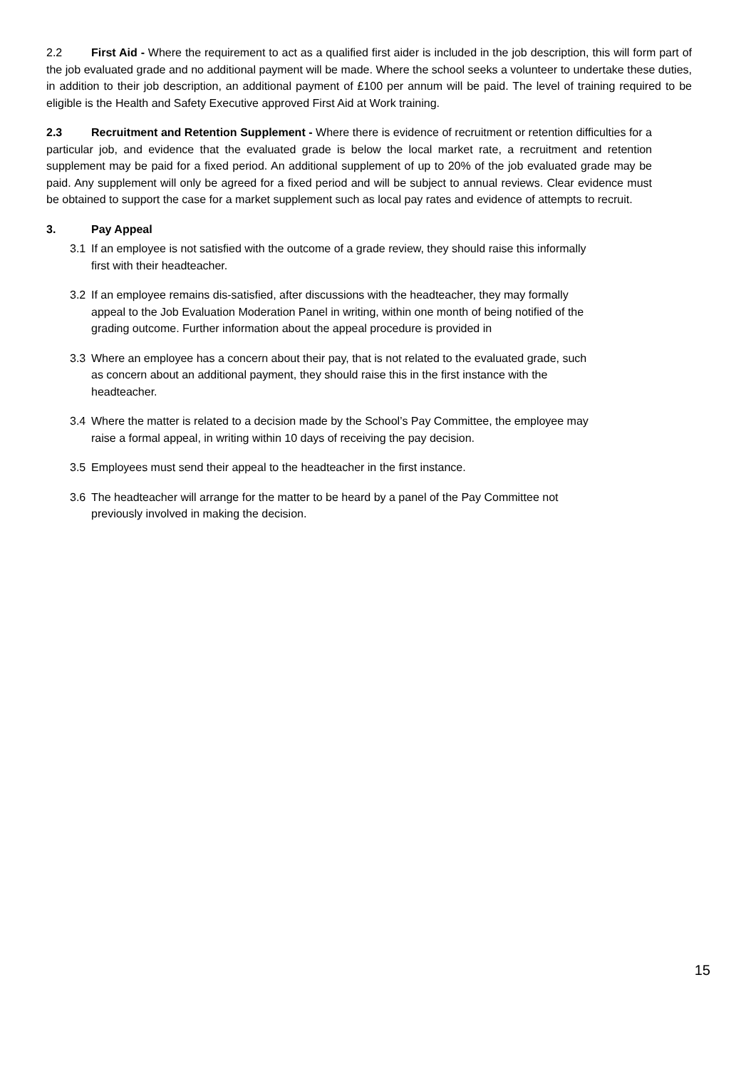2.2 First Aid - Where the requirement to act as a qualified first aider is included in the job description, this will form part of the job evaluated grade and no additional payment will be made. Where the school seeks a volunteer to undertake these duties, in addition to their job description, an additional payment of £100 per annum will be paid. The level of training required to be eligible is the Health and Safety Executive approved First Aid at Work training.
2.3 Recruitment and Retention Supplement - Where there is evidence of recruitment or retention difficulties for a particular job, and evidence that the evaluated grade is below the local market rate, a recruitment and retention supplement may be paid for a fixed period. An additional supplement of up to 20% of the job evaluated grade may be paid. Any supplement will only be agreed for a fixed period and will be subject to annual reviews. Clear evidence must be obtained to support the case for a market supplement such as local pay rates and evidence of attempts to recruit.
3. Pay Appeal
3.1 If an employee is not satisfied with the outcome of a grade review, they should raise this informally first with their headteacher.
3.2 If an employee remains dis-satisfied, after discussions with the headteacher, they may formally appeal to the Job Evaluation Moderation Panel in writing, within one month of being notified of the grading outcome. Further information about the appeal procedure is provided in
3.3 Where an employee has a concern about their pay, that is not related to the evaluated grade, such as concern about an additional payment, they should raise this in the first instance with the headteacher.
3.4 Where the matter is related to a decision made by the School’s Pay Committee, the employee may raise a formal appeal, in writing within 10 days of receiving the pay decision.
3.5 Employees must send their appeal to the headteacher in the first instance.
3.6 The headteacher will arrange for the matter to be heard by a panel of the Pay Committee not previously involved in making the decision.
15